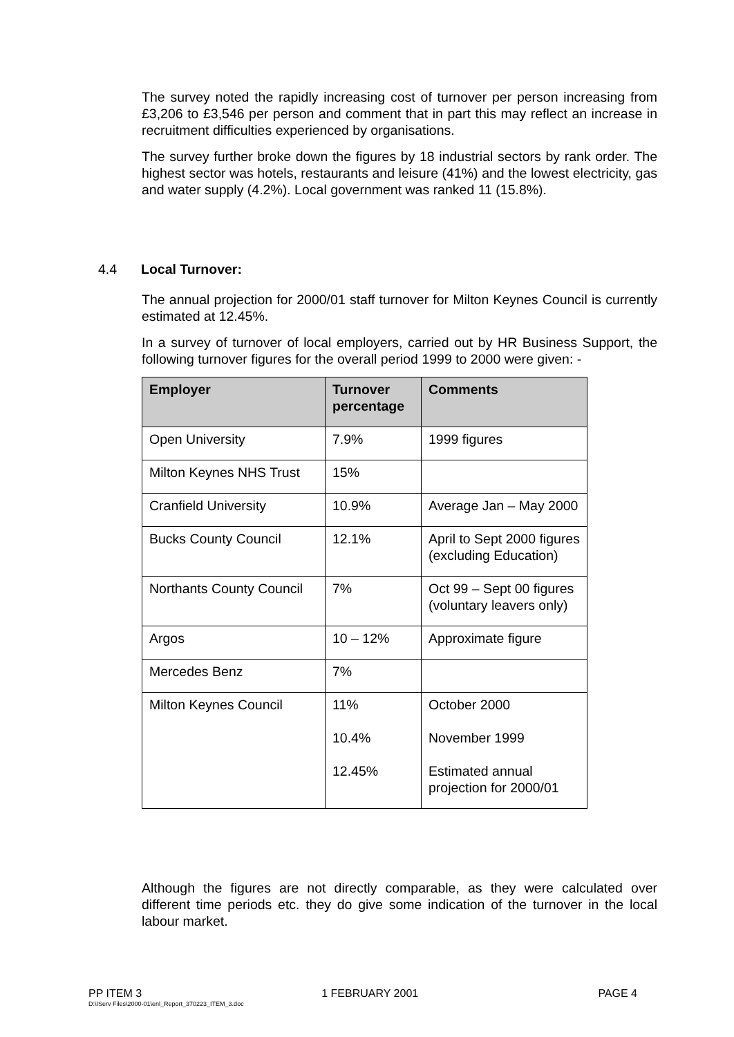The survey noted the rapidly increasing cost of turnover per person increasing from £3,206 to £3,546 per person and comment that in part this may reflect an increase in recruitment difficulties experienced by organisations.
The survey further broke down the figures by 18 industrial sectors by rank order. The highest sector was hotels, restaurants and leisure (41%) and the lowest electricity, gas and water supply (4.2%). Local government was ranked 11 (15.8%).
4.4 Local Turnover:
The annual projection for 2000/01 staff turnover for Milton Keynes Council is currently estimated at 12.45%.
In a survey of turnover of local employers, carried out by HR Business Support, the following turnover figures for the overall period 1999 to 2000 were given: -
| Employer | Turnover percentage | Comments |
| --- | --- | --- |
| Open University | 7.9% | 1999 figures |
| Milton Keynes NHS Trust | 15% | |
| Cranfield University | 10.9% | Average Jan – May 2000 |
| Bucks County Council | 12.1% | April to Sept 2000 figures (excluding Education) |
| Northants County Council | 7% | Oct 99 – Sept 00 figures (voluntary leavers only) |
| Argos | 10 – 12% | Approximate figure |
| Mercedes Benz | 7% | |
| Milton Keynes Council | 11% 10.4% 12.45% | October 2000 November 1999 Estimated annual projection for 2000/01 |
Although the figures are not directly comparable, as they were calculated over different time periods etc. they do give some indication of the turnover in the local labour market.
PP ITEM 3 1 FEBRUARY 2001 PAGE 4
D:\IServ Files\2000-01\enl_Report_370223_ITEM_3.doc